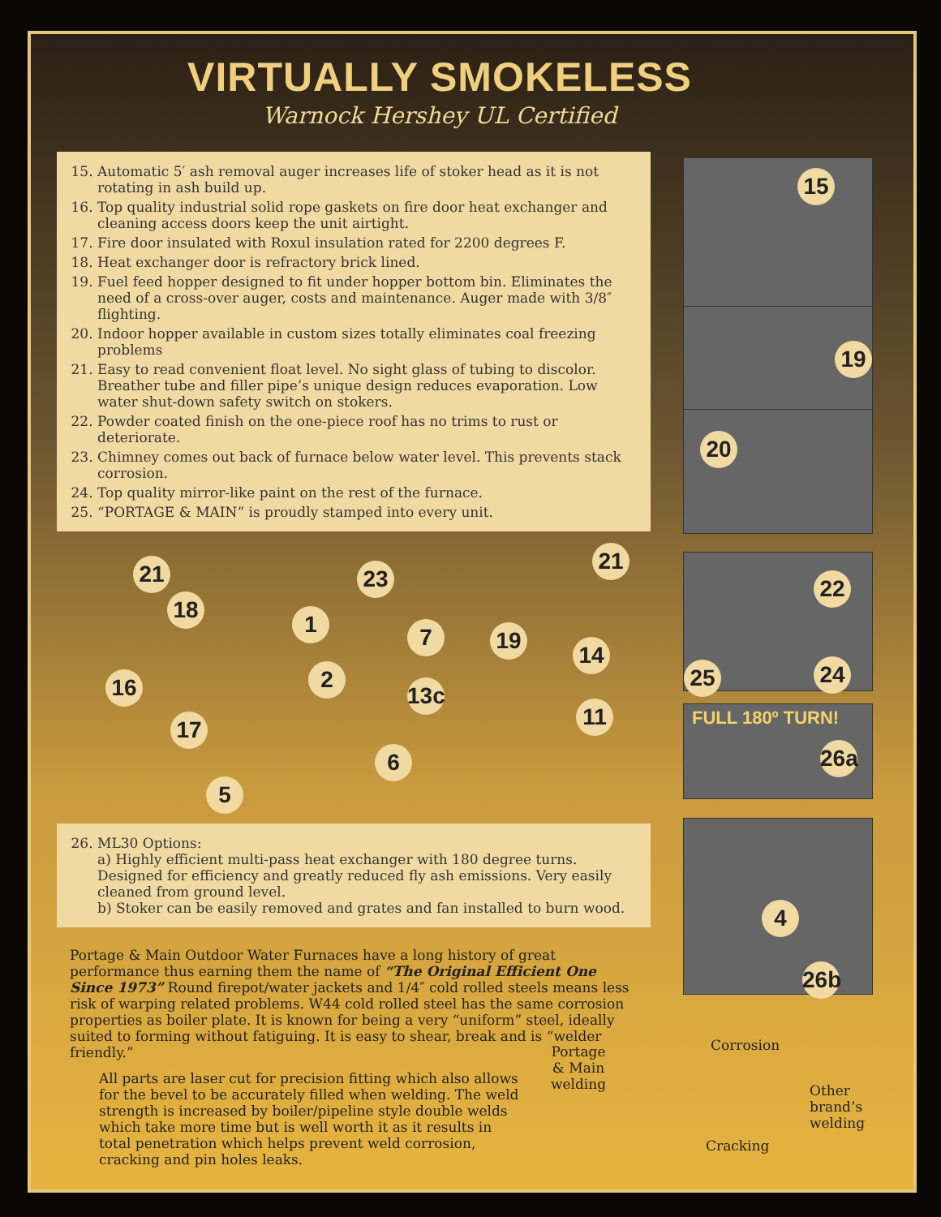VIRTUALLY SMOKELESS
Warnock Hershey UL Certified
15. Automatic 5′ ash removal auger increases life of stoker head as it is not rotating in ash build up.
16. Top quality industrial solid rope gaskets on fire door heat exchanger and cleaning access doors keep the unit airtight.
17. Fire door insulated with Roxul insulation rated for 2200 degrees F.
18. Heat exchanger door is refractory brick lined.
19. Fuel feed hopper designed to fit under hopper bottom bin. Eliminates the need of a cross-over auger, costs and maintenance. Auger made with 3/8″ flighting.
20. Indoor hopper available in custom sizes totally eliminates coal freezing problems
21. Easy to read convenient float level. No sight glass of tubing to discolor. Breather tube and filler pipe’s unique design reduces evaporation. Low water shut-down safety switch on stokers.
22. Powder coated finish on the one-piece roof has no trims to rust or deteriorate.
23. Chimney comes out back of furnace below water level. This prevents stack corrosion.
24. Top quality mirror-like paint on the rest of the furnace.
25. “PORTAGE & MAIN” is proudly stamped into every unit.
21 23
18
1 7 19
14
16 2
13c
11
17
6
5
21
26. ML30 Options:
a) Highly efficient multi-pass heat exchanger with 180 degree turns. Designed for efficiency and greatly reduced fly ash emissions. Very easily cleaned from ground level.
b) Stoker can be easily removed and grates and fan installed to burn wood.
Portage & Main Outdoor Water Furnaces have a long history of great performance thus earning them the name of “The Original Efficient One Since 1973” Round firepot/water jackets and 1/4″ cold rolled steels means less risk of warping related problems. W44 cold rolled steel has the same corrosion properties as boiler plate. It is known for being a very “uniform” steel, ideally suited to forming without fatiguing. It is easy to shear, break and is “welder friendly.”
All parts are laser cut for precision fitting which also allows for the bevel to be accurately filled when welding. The weld strength is increased by boiler/pipeline style double welds which take more time but is well worth it as it results in total penetration which helps prevent weld corrosion, cracking and pin holes leaks.
15
19
20
22
25 24
FULL 180º TURN!
26a
4
26b
Portage & Main welding
Corrosion
Other brand’s welding
Cracking